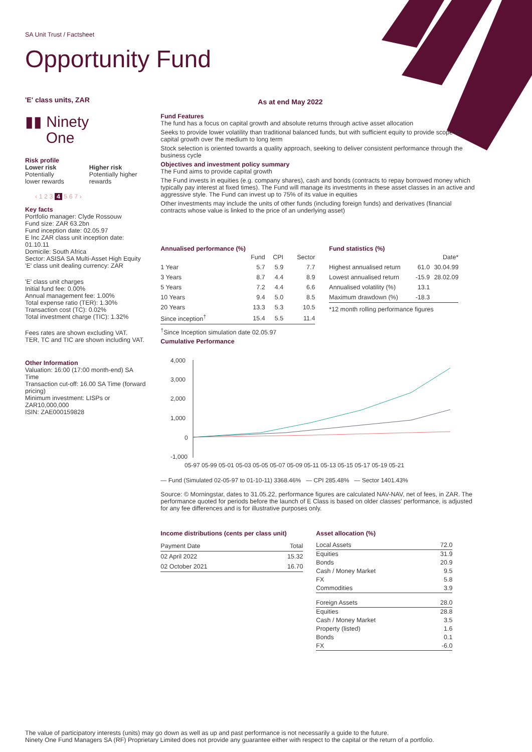SA Unit Trust / Factsheet
Opportunity Fund
'E' class units, ZAR
▮▮ Ninety
One
Risk profile
Lower risk
Potentially
lower rewards
Higher risk
Potentially higher
rewards
‹ 1 2 3 4 5 6 7 ›
Key facts
Portfolio manager: Clyde Rossouw
Fund size: ZAR 63.2bn
Fund inception date: 02.05.97
E Inc ZAR class unit inception date: 01.10.11
Domicile: South Africa
Sector: ASISA SA Multi-Asset High Equity
'E' class unit dealing currency: ZAR
'E' class unit charges
Initial fund fee: 0.00%
Annual management fee: 1.00%
Total expense ratio (TER): 1.30%
Transaction cost (TC): 0.02%
Total investment charge (TIC): 1.32%
Fees rates are shown excluding VAT.
TER, TC and TIC are shown including VAT.
Other Information
Valuation: 16:00 (17:00 month-end) SA Time
Transaction cut-off: 16.00 SA Time (forward pricing)
Minimum investment: LISPs or ZAR10,000,000
ISIN: ZAE000159828
As at end May 2022
Fund Features
The fund has a focus on capital growth and absolute returns through active asset allocation
Seeks to provide lower volatility than traditional balanced funds, but with sufficient equity to provide scope for capital growth over the medium to long term
Stock selection is oriented towards a quality approach, seeking to deliver consistent performance through the business cycle
Objectives and investment policy summary
The Fund aims to provide capital growth
The Fund invests in equities (e.g. company shares), cash and bonds (contracts to repay borrowed money which typically pay interest at fixed times). The Fund will manage its investments in these asset classes in an active and aggressive style. The Fund can invest up to 75% of its value in equities
Other investments may include the units of other funds (including foreign funds) and derivatives (financial contracts whose value is linked to the price of an underlying asset)
Annualised performance (%)
| | Fund | CPI | Sector |
| --- | --- | --- | --- |
| 1 Year | 5.7 | 5.9 | 7.7 |
| 3 Years | 8.7 | 4.4 | 8.9 |
| 5 Years | 7.2 | 4.4 | 6.6 |
| 10 Years | 9.4 | 5.0 | 8.5 |
| 20 Years | 13.3 | 5.3 | 10.5 |
| Since inception<sup>†</sup> | 15.4 | 5.5 | 11.4 |
<sup>†</sup> Since Inception simulation date 02.05.97
Fund statistics (%)
| | | Date* |
| --- | --- | --- |
| Highest annualised return | 61.0 | 30.04.99 |
| Lowest annualised return | -15.9 | 28.02.09 |
| Annualised volatility (%) | 13.1 | |
| Maximum drawdown (%) | -18.3 | |
*12 month rolling performance figures
Cumulative Performance
4,000
3,000
2,000
1,000
0
-1,000
05-97 05-99 05-01 05-03 05-05 05-07 05-09 05-11 05-13 05-15 05-17 05-19 05-21
— Fund (Simulated 02-05-97 to 01-10-11) 3368.46% — CPI 285.48% — Sector 1401.43%
Source: © Morningstar, dates to 31.05.22, performance figures are calculated NAV-NAV, net of fees, in ZAR. The performance quoted for periods before the launch of E Class is based on older classes' performance, is adjusted for any fee differences and is for illustrative purposes only.
Income distributions (cents per class unit)
| Payment Date | Total |
| 02 April 2022 | 15.32 |
| 02 October 2021 | 16.70 |
Asset allocation (%)
| Local Assets | 72.0 |
| Equities | 31.9 |
| Bonds | 20.9 |
| Cash / Money Market | 9.5 |
| FX | 5.8 |
| Commodities | 3.9 |
| Foreign Assets | 28.0 |
| Equities | 28.8 |
| Cash / Money Market | 3.5 |
| Property (listed) | 1.6 |
| Bonds | 0.1 |
| FX | -6.0 |
The value of participatory interests (units) may go down as well as up and past performance is not necessarily a guide to the future.
Ninety One Fund Managers SA (RF) Proprietary Limited does not provide any guarantee either with respect to the capital or the return of a portfolio.